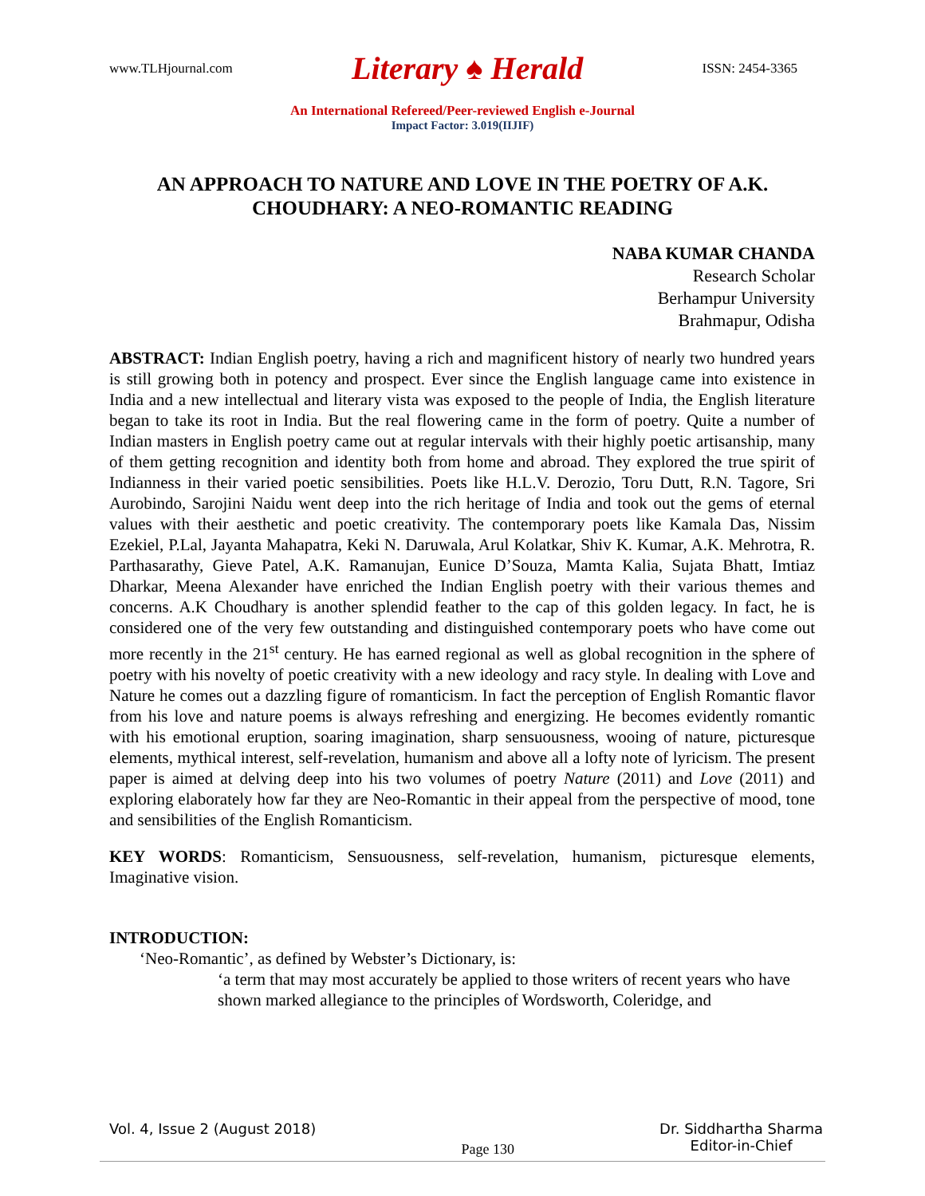www.TLHjournal.com Literary ♠ Herald ISSN: 2454-3365
An International Refereed/Peer-reviewed English e-Journal
Impact Factor: 3.019(IIJIF)
AN APPROACH TO NATURE AND LOVE IN THE POETRY OF A.K. CHOUDHARY: A NEO-ROMANTIC READING
NABA KUMAR CHANDA
Research Scholar
Berhampur University
Brahmapur, Odisha
ABSTRACT: Indian English poetry, having a rich and magnificent history of nearly two hundred years is still growing both in potency and prospect. Ever since the English language came into existence in India and a new intellectual and literary vista was exposed to the people of India, the English literature began to take its root in India. But the real flowering came in the form of poetry. Quite a number of Indian masters in English poetry came out at regular intervals with their highly poetic artisanship, many of them getting recognition and identity both from home and abroad. They explored the true spirit of Indianness in their varied poetic sensibilities. Poets like H.L.V. Derozio, Toru Dutt, R.N. Tagore, Sri Aurobindo, Sarojini Naidu went deep into the rich heritage of India and took out the gems of eternal values with their aesthetic and poetic creativity. The contemporary poets like Kamala Das, Nissim Ezekiel, P.Lal, Jayanta Mahapatra, Keki N. Daruwala, Arul Kolatkar, Shiv K. Kumar, A.K. Mehrotra, R. Parthasarathy, Gieve Patel, A.K. Ramanujan, Eunice D’Souza, Mamta Kalia, Sujata Bhatt, Imtiaz Dharkar, Meena Alexander have enriched the Indian English poetry with their various themes and concerns. A.K Choudhary is another splendid feather to the cap of this golden legacy. In fact, he is considered one of the very few outstanding and distinguished contemporary poets who have come out more recently in the 21<sup>st</sup> century. He has earned regional as well as global recognition in the sphere of poetry with his novelty of poetic creativity with a new ideology and racy style. In dealing with Love and Nature he comes out a dazzling figure of romanticism. In fact the perception of English Romantic flavor from his love and nature poems is always refreshing and energizing. He becomes evidently romantic with his emotional eruption, soaring imagination, sharp sensuousness, wooing of nature, picturesque elements, mythical interest, self-revelation, humanism and above all a lofty note of lyricism. The present paper is aimed at delving deep into his two volumes of poetry Nature (2011) and Love (2011) and exploring elaborately how far they are Neo-Romantic in their appeal from the perspective of mood, tone and sensibilities of the English Romanticism.
KEY WORDS: Romanticism, Sensuousness, self-revelation, humanism, picturesque elements, Imaginative vision.
INTRODUCTION:
‘Neo-Romantic’, as defined by Webster’s Dictionary, is:
‘a term that may most accurately be applied to those writers of recent years who have shown marked allegiance to the principles of Wordsworth, Coleridge, and
Vol. 4, Issue 2 (August 2018) Page 130 Dr. Siddhartha Sharma
Editor-in-Chief